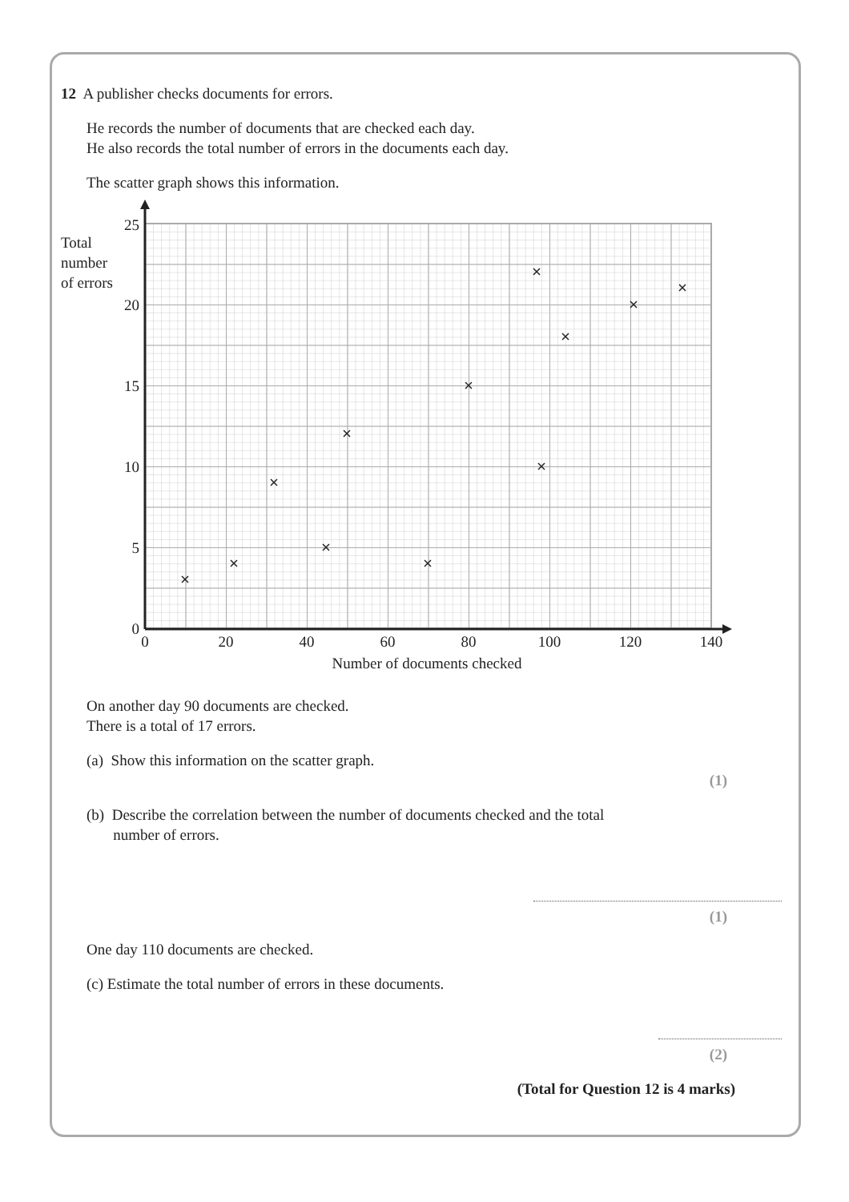12 A publisher checks documents for errors.
He records the number of documents that are checked each day.
He also records the total number of errors in the documents each day.
The scatter graph shows this information.
25
20
15
10
5
0
0
20
40
60
80
100
120
140
Number of documents checked
Total
number
of errors
On another day 90 documents are checked.
There is a total of 17 errors.
(a) Show this information on the scatter graph.
(1)
(b) Describe the correlation between the number of documents checked and the total
number of errors.
(1)
One day 110 documents are checked.
(c) Estimate the total number of errors in these documents.
(2)
(Total for Question 12 is 4 marks)